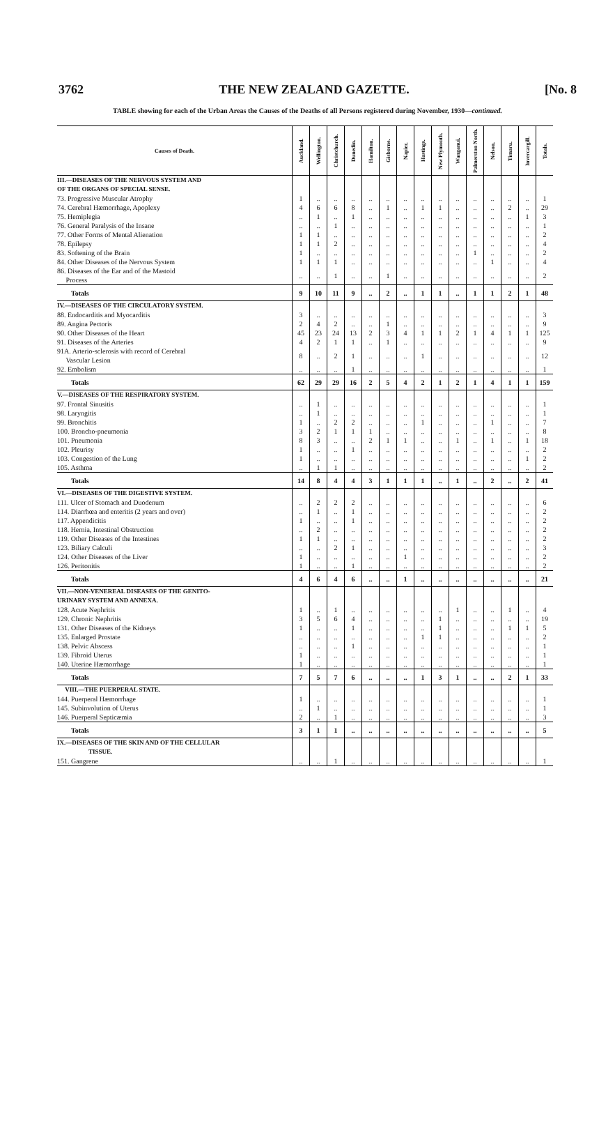3762 THE NEW ZEALAND GAZETTE. [No. 8
TABLE showing for each of the Urban Areas the Causes of the Deaths of all Persons registered during November, 1930—continued.
| Causes of Death. | Auckland. | Wellington. | Christchurch. | Dunedin. | Hamilton. | Gisborne. | Napier. | Hastings. | New Plymouth. | Wanganui. | Palmerston North. | Nelson. | Timaru. | Invercargill. | Totals. |
| --- | --- | --- | --- | --- | --- | --- | --- | --- | --- | --- | --- | --- | --- | --- | --- |
| III.—DISEASES OF THE NERVOUS SYSTEM AND OF THE ORGANS OF SPECIAL SENSE. | | | | | | | | | | | | | | | |
| 73. Progressive Muscular Atrophy | 1 | .. | .. | .. | .. | .. | .. | .. | .. | .. | .. | .. | .. | .. | 1 |
| 74. Cerebral Hæmorrhage, Apoplexy | 4 | 6 | 6 | 8 | .. | 1 | .. | 1 | 1 | .. | .. | .. | 2 | .. | 29 |
| 75. Hemiplegia | .. | 1 | .. | 1 | .. | .. | .. | .. | .. | .. | .. | .. | .. | 1 | 3 |
| 76. General Paralysis of the Insane | .. | .. | 1 | .. | .. | .. | .. | .. | .. | .. | .. | .. | .. | .. | 1 |
| 77. Other Forms of Mental Alienation | 1 | 1 | .. | .. | .. | .. | .. | .. | .. | .. | .. | .. | .. | .. | 2 |
| 78. Epilepsy | 1 | 1 | 2 | .. | .. | .. | .. | .. | .. | .. | .. | .. | .. | .. | 4 |
| 83. Softening of the Brain | 1 | .. | .. | .. | .. | .. | .. | .. | .. | .. | 1 | .. | .. | .. | 2 |
| 84. Other Diseases of the Nervous System | 1 | 1 | 1 | .. | .. | .. | .. | .. | .. | .. | .. | 1 | .. | .. | 4 |
| 86. Diseases of the Ear and of the Mastoid Process | .. | .. | 1 | .. | .. | 1 | .. | .. | .. | .. | .. | .. | .. | .. | 2 |
| Totals | 9 | 10 | 11 | 9 | .. | 2 | .. | 1 | 1 | .. | 1 | 1 | 2 | 1 | 48 |
| IV.—DISEASES OF THE CIRCULATORY SYSTEM. | | | | | | | | | | | | | | | |
| 88. Endocarditis and Myocarditis | 3 | .. | .. | .. | .. | .. | .. | .. | .. | .. | .. | .. | .. | .. | 3 |
| 89. Angina Pectoris | 2 | 4 | 2 | .. | .. | 1 | .. | .. | .. | .. | .. | .. | .. | .. | 9 |
| 90. Other Diseases of the Heart | 45 | 23 | 24 | 13 | 2 | 3 | 4 | 1 | 1 | 2 | 1 | 4 | 1 | 1 | 125 |
| 91. Diseases of the Arteries | 4 | 2 | 1 | 1 | .. | 1 | .. | .. | .. | .. | .. | .. | .. | .. | 9 |
| 91A. Arterio-sclerosis with record of Cerebral Vascular Lesion | 8 | .. | 2 | 1 | .. | .. | .. | 1 | .. | .. | .. | .. | .. | .. | 12 |
| 92. Embolism | .. | .. | .. | 1 | .. | .. | .. | .. | .. | .. | .. | .. | .. | .. | 1 |
| Totals | 62 | 29 | 29 | 16 | 2 | 5 | 4 | 2 | 1 | 2 | 1 | 4 | 1 | 1 | 159 |
| V.—DISEASES OF THE RESPIRATORY SYSTEM. | | | | | | | | | | | | | | | |
| 97. Frontal Sinusitis | .. | 1 | .. | .. | .. | .. | .. | .. | .. | .. | .. | .. | .. | .. | 1 |
| 98. Laryngitis | .. | 1 | .. | .. | .. | .. | .. | .. | .. | .. | .. | .. | .. | .. | 1 |
| 99. Bronchitis | 1 | .. | 2 | 2 | .. | .. | .. | 1 | .. | .. | .. | 1 | .. | .. | 7 |
| 100. Broncho-pneumonia | 3 | 2 | 1 | 1 | 1 | .. | .. | .. | .. | .. | .. | .. | .. | .. | 8 |
| 101. Pneumonia | 8 | 3 | .. | .. | 2 | 1 | 1 | .. | .. | 1 | .. | 1 | .. | 1 | 18 |
| 102. Pleurisy | 1 | .. | .. | 1 | .. | .. | .. | .. | .. | .. | .. | .. | .. | .. | 2 |
| 103. Congestion of the Lung | 1 | .. | .. | .. | .. | .. | .. | .. | .. | .. | .. | .. | .. | 1 | 2 |
| 105. Asthma | .. | 1 | 1 | .. | .. | .. | .. | .. | .. | .. | .. | .. | .. | .. | 2 |
| Totals | 14 | 8 | 4 | 4 | 3 | 1 | 1 | 1 | .. | 1 | .. | 2 | .. | 2 | 41 |
| VI.—DISEASES OF THE DIGESTIVE SYSTEM. | | | | | | | | | | | | | | | |
| 111. Ulcer of Stomach and Duodenum | .. | 2 | 2 | 2 | .. | .. | .. | .. | .. | .. | .. | .. | .. | .. | 6 |
| 114. Diarrhœa and enteritis (2 years and over) | .. | 1 | .. | 1 | .. | .. | .. | .. | .. | .. | .. | .. | .. | .. | 2 |
| 117. Appendicitis | 1 | .. | .. | 1 | .. | .. | .. | .. | .. | .. | .. | .. | .. | .. | 2 |
| 118. Hernia, Intestinal Obstruction | .. | 2 | .. | .. | .. | .. | .. | .. | .. | .. | .. | .. | .. | .. | 2 |
| 119. Other Diseases of the Intestines | 1 | 1 | .. | .. | .. | .. | .. | .. | .. | .. | .. | .. | .. | .. | 2 |
| 123. Biliary Calculi | .. | .. | 2 | 1 | .. | .. | .. | .. | .. | .. | .. | .. | .. | .. | 3 |
| 124. Other Diseases of the Liver | 1 | .. | .. | .. | .. | .. | 1 | .. | .. | .. | .. | .. | .. | .. | 2 |
| 126. Peritonitis | 1 | .. | .. | 1 | .. | .. | .. | .. | .. | .. | .. | .. | .. | .. | 2 |
| Totals | 4 | 6 | 4 | 6 | .. | .. | 1 | .. | .. | .. | .. | .. | .. | .. | 21 |
| VII.—NON-VENEREAL DISEASES OF THE GENITO- URINARY SYSTEM AND ANNEXA. | | | | | | | | | | | | | | | |
| 128. Acute Nephritis | 1 | .. | 1 | .. | .. | .. | .. | .. | .. | 1 | .. | .. | 1 | .. | 4 |
| 129. Chronic Nephritis | 3 | 5 | 6 | 4 | .. | .. | .. | .. | 1 | .. | .. | .. | .. | .. | 19 |
| 131. Other Diseases of the Kidneys | 1 | .. | .. | 1 | .. | .. | .. | .. | 1 | .. | .. | .. | 1 | 1 | 5 |
| 135. Enlarged Prostate | .. | .. | .. | .. | .. | .. | .. | 1 | 1 | .. | .. | .. | .. | .. | 2 |
| 138. Pelvic Abscess | .. | .. | .. | 1 | .. | .. | .. | .. | .. | .. | .. | .. | .. | .. | 1 |
| 139. Fibroid Uterus | 1 | .. | .. | .. | .. | .. | .. | .. | .. | .. | .. | .. | .. | .. | 1 |
| 140. Uterine Hæmorrhage | 1 | .. | .. | .. | .. | .. | .. | .. | .. | .. | .. | .. | .. | .. | 1 |
| Totals | 7 | 5 | 7 | 6 | .. | .. | .. | 1 | 3 | 1 | .. | .. | 2 | 1 | 33 |
| VIII.—THE PUERPERAL STATE. | | | | | | | | | | | | | | | |
| 144. Puerperal Hæmorrhage | 1 | .. | .. | .. | .. | .. | .. | .. | .. | .. | .. | .. | .. | .. | 1 |
| 145. Subinvolution of Uterus | .. | 1 | .. | .. | .. | .. | .. | .. | .. | .. | .. | .. | .. | .. | 1 |
| 146. Puerperal Septicæmia | 2 | .. | 1 | .. | .. | .. | .. | .. | .. | .. | .. | .. | .. | .. | 3 |
| Totals | 3 | 1 | 1 | .. | .. | .. | .. | .. | .. | .. | .. | .. | .. | .. | 5 |
| IX.—DISEASES OF THE SKIN AND OF THE CELLULAR TISSUE. | | | | | | | | | | | | | | | |
| 151. Gangrene | .. | .. | 1 | .. | .. | .. | .. | .. | .. | .. | .. | .. | .. | .. | 1 |